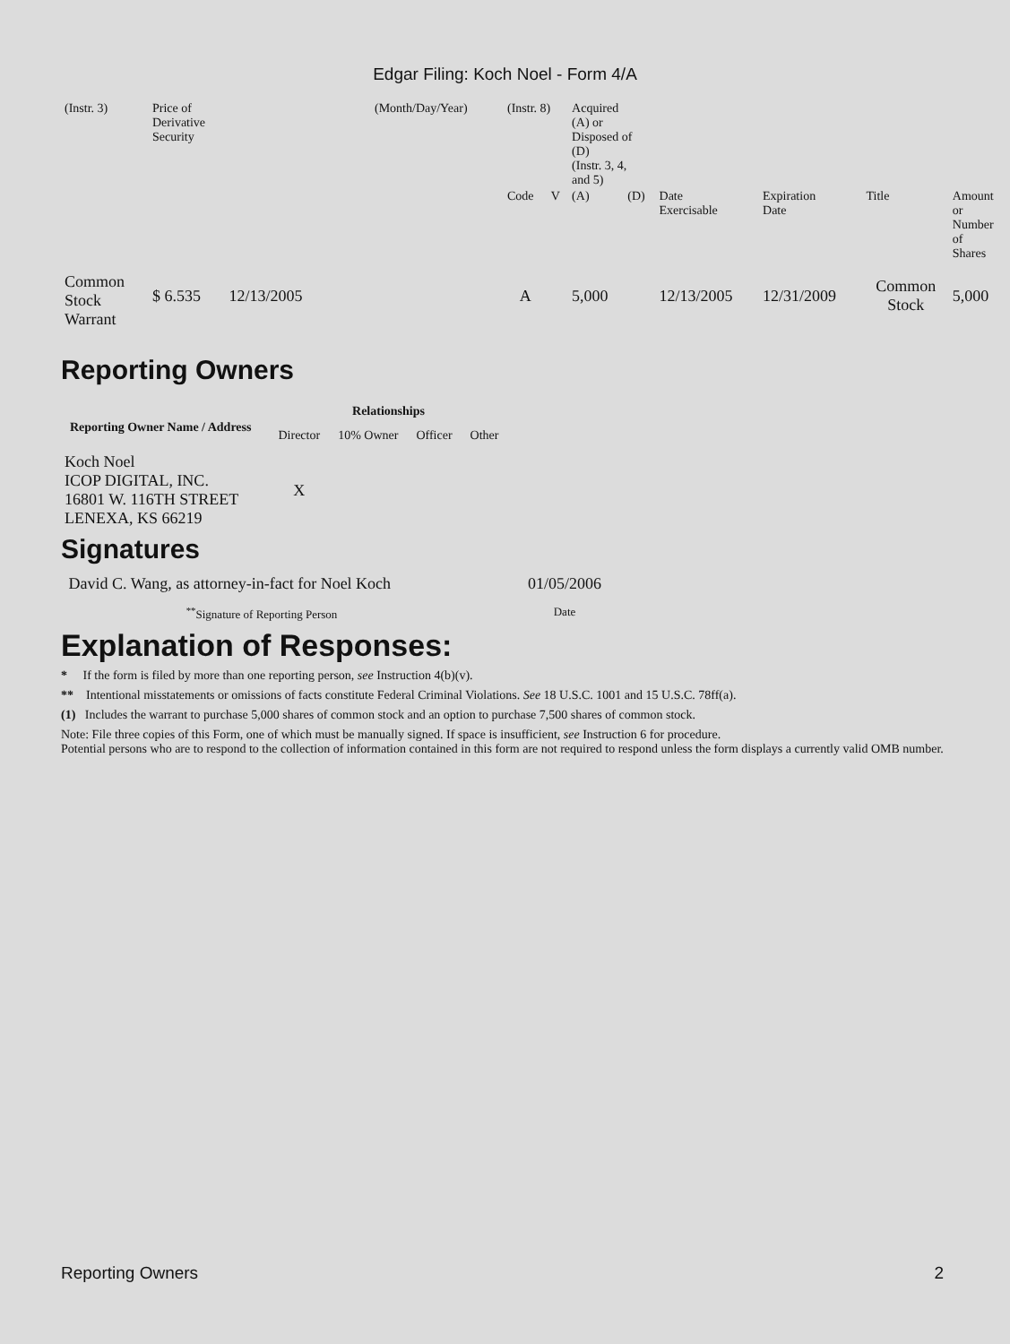Edgar Filing: Koch Noel - Form 4/A
| (Instr. 3) | Price of Derivative Security | (Month/Day/Year) | (Instr. 8) | | Acquired (A) or Disposed of (D) (Instr. 3, 4, and 5) | | | | | |
| | | | Code | V | (A) | (D) | Date Exercisable | Expiration Date | Title | Amount or Number of Shares |
| Common Stock Warrant | $ 6.535 12/13/2005 | | A | | 5,000 | | 12/13/2005 | 12/31/2009 | Common Stock | 5,000 |
Reporting Owners
| Reporting Owner Name / Address | Relationships | | | |
| --- | --- | --- | --- | --- |
| | Director | 10% Owner | Officer | Other |
| Koch Noel ICOP DIGITAL, INC. 16801 W. 116TH STREET LENEXA, KS 66219 | X | | | |
Signatures
| David C. Wang, as attorney-in-fact for Noel Koch | 01/05/2006 |
| <sup>**</sup> Signature of Reporting Person | Date |
Explanation of Responses:
* If the form is filed by more than one reporting person, see Instruction 4(b)(v).
** Intentional misstatements or omissions of facts constitute Federal Criminal Violations. See 18 U.S.C. 1001 and 15 U.S.C. 78ff(a).
(1) Includes the warrant to purchase 5,000 shares of common stock and an option to purchase 7,500 shares of common stock.
Note: File three copies of this Form, one of which must be manually signed. If space is insufficient, see Instruction 6 for procedure.
Potential persons who are to respond to the collection of information contained in this form are not required to respond unless the form displays a currently valid OMB number.
Reporting Owners 2